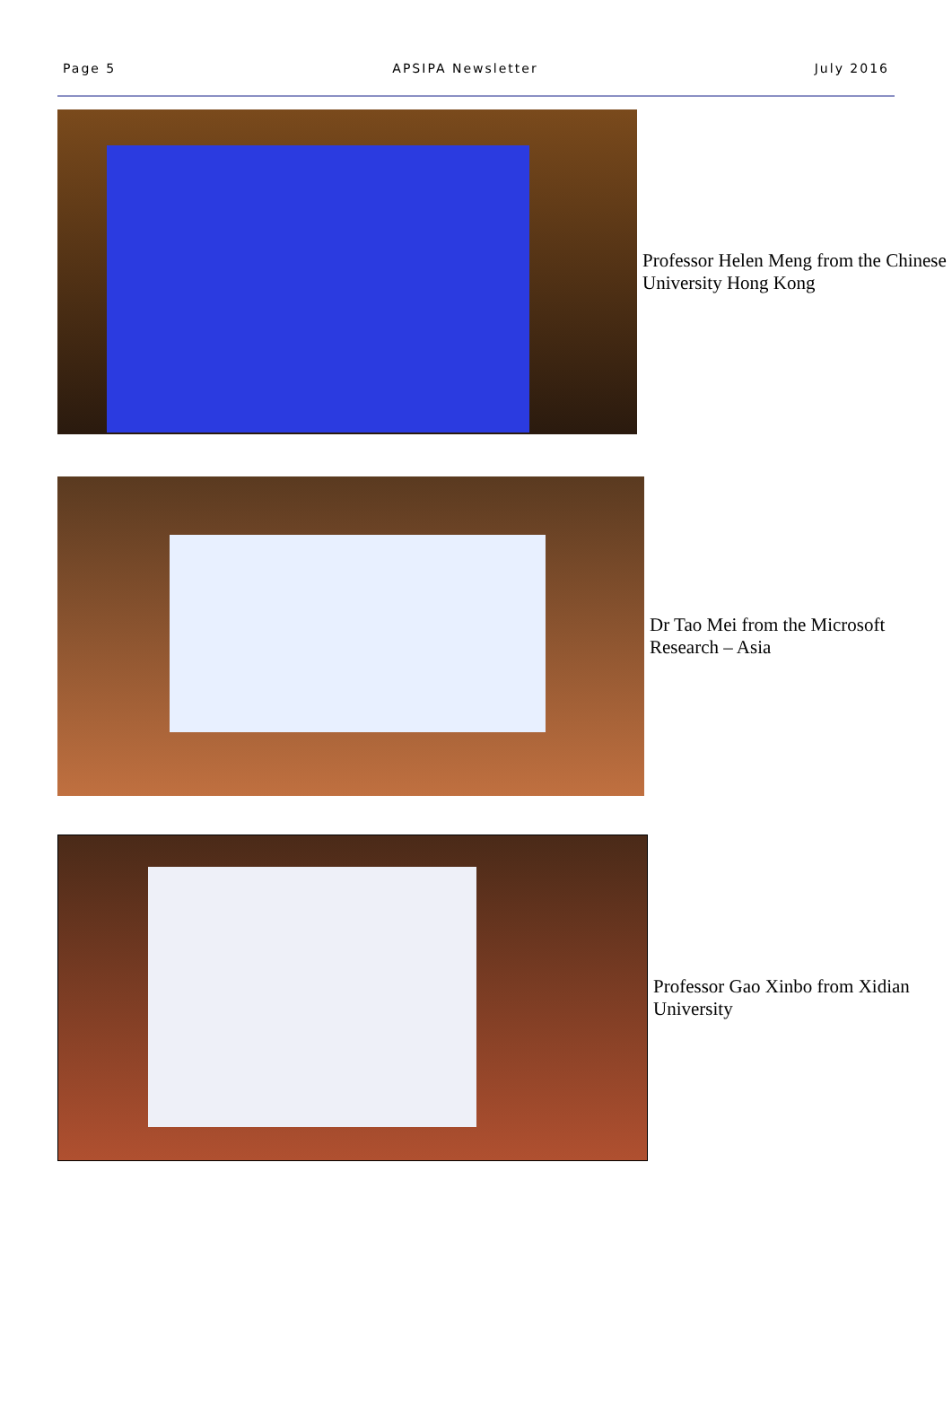Page 5 APSIPA Newsletter July 2016
Professor Helen Meng from the Chinese University Hong Kong
Dr Tao Mei from the Microsoft Research – Asia
Professor Gao Xinbo from Xidian University